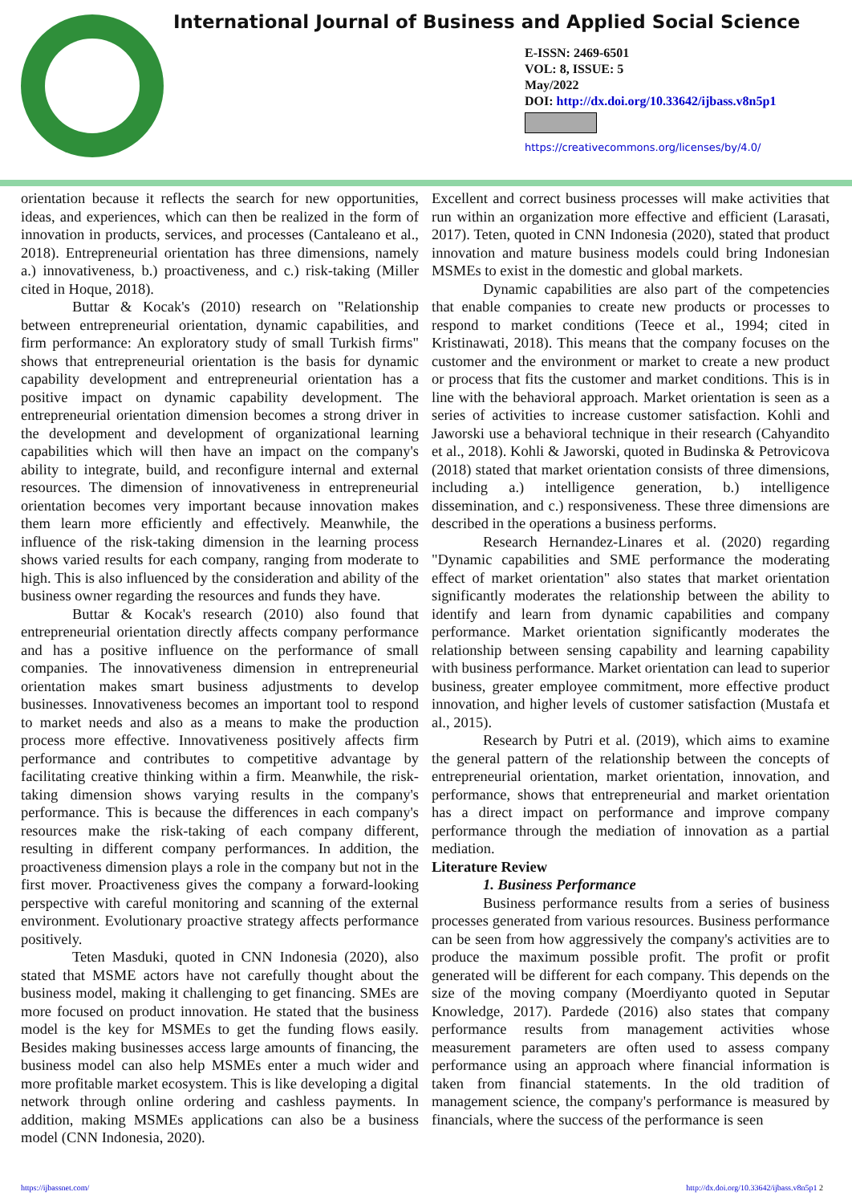International Journal of Business and Applied Social Science
E-ISSN: 2469-6501
VOL: 8, ISSUE: 5
May/2022
DOI: http://dx.doi.org/10.33642/ijbass.v8n5p1
https://creativecommons.org/licenses/by/4.0/
orientation because it reflects the search for new opportunities, ideas, and experiences, which can then be realized in the form of innovation in products, services, and processes (Cantaleano et al., 2018). Entrepreneurial orientation has three dimensions, namely a.) innovativeness, b.) proactiveness, and c.) risk-taking (Miller cited in Hoque, 2018).
Buttar & Kocak's (2010) research on "Relationship between entrepreneurial orientation, dynamic capabilities, and firm performance: An exploratory study of small Turkish firms" shows that entrepreneurial orientation is the basis for dynamic capability development and entrepreneurial orientation has a positive impact on dynamic capability development. The entrepreneurial orientation dimension becomes a strong driver in the development and development of organizational learning capabilities which will then have an impact on the company's ability to integrate, build, and reconfigure internal and external resources. The dimension of innovativeness in entrepreneurial orientation becomes very important because innovation makes them learn more efficiently and effectively. Meanwhile, the influence of the risk-taking dimension in the learning process shows varied results for each company, ranging from moderate to high. This is also influenced by the consideration and ability of the business owner regarding the resources and funds they have.
Buttar & Kocak's research (2010) also found that entrepreneurial orientation directly affects company performance and has a positive influence on the performance of small companies. The innovativeness dimension in entrepreneurial orientation makes smart business adjustments to develop businesses. Innovativeness becomes an important tool to respond to market needs and also as a means to make the production process more effective. Innovativeness positively affects firm performance and contributes to competitive advantage by facilitating creative thinking within a firm. Meanwhile, the risk-taking dimension shows varying results in the company's performance. This is because the differences in each company's resources make the risk-taking of each company different, resulting in different company performances. In addition, the proactiveness dimension plays a role in the company but not in the first mover. Proactiveness gives the company a forward-looking perspective with careful monitoring and scanning of the external environment. Evolutionary proactive strategy affects performance positively.
Teten Masduki, quoted in CNN Indonesia (2020), also stated that MSME actors have not carefully thought about the business model, making it challenging to get financing. SMEs are more focused on product innovation. He stated that the business model is the key for MSMEs to get the funding flows easily. Besides making businesses access large amounts of financing, the business model can also help MSMEs enter a much wider and more profitable market ecosystem. This is like developing a digital network through online ordering and cashless payments. In addition, making MSMEs applications can also be a business model (CNN Indonesia, 2020).
Excellent and correct business processes will make activities that run within an organization more effective and efficient (Larasati, 2017). Teten, quoted in CNN Indonesia (2020), stated that product innovation and mature business models could bring Indonesian MSMEs to exist in the domestic and global markets.
Dynamic capabilities are also part of the competencies that enable companies to create new products or processes to respond to market conditions (Teece et al., 1994; cited in Kristinawati, 2018). This means that the company focuses on the customer and the environment or market to create a new product or process that fits the customer and market conditions. This is in line with the behavioral approach. Market orientation is seen as a series of activities to increase customer satisfaction. Kohli and Jaworski use a behavioral technique in their research (Cahyandito et al., 2018). Kohli & Jaworski, quoted in Budinska & Petrovicova (2018) stated that market orientation consists of three dimensions, including a.) intelligence generation, b.) intelligence dissemination, and c.) responsiveness. These three dimensions are described in the operations a business performs.
Research Hernandez-Linares et al. (2020) regarding "Dynamic capabilities and SME performance the moderating effect of market orientation" also states that market orientation significantly moderates the relationship between the ability to identify and learn from dynamic capabilities and company performance. Market orientation significantly moderates the relationship between sensing capability and learning capability with business performance. Market orientation can lead to superior business, greater employee commitment, more effective product innovation, and higher levels of customer satisfaction (Mustafa et al., 2015).
Research by Putri et al. (2019), which aims to examine the general pattern of the relationship between the concepts of entrepreneurial orientation, market orientation, innovation, and performance, shows that entrepreneurial and market orientation has a direct impact on performance and improve company performance through the mediation of innovation as a partial mediation.
Literature Review
1. Business Performance
Business performance results from a series of business processes generated from various resources. Business performance can be seen from how aggressively the company's activities are to produce the maximum possible profit. The profit or profit generated will be different for each company. This depends on the size of the moving company (Moerdiyanto quoted in Seputar Knowledge, 2017). Pardede (2016) also states that company performance results from management activities whose measurement parameters are often used to assess company performance using an approach where financial information is taken from financial statements. In the old tradition of management science, the company's performance is measured by financials, where the success of the performance is seen
https://ijbassnet.com/ http://dx.doi.org/10.33642/ijbass.v8n5p1 2